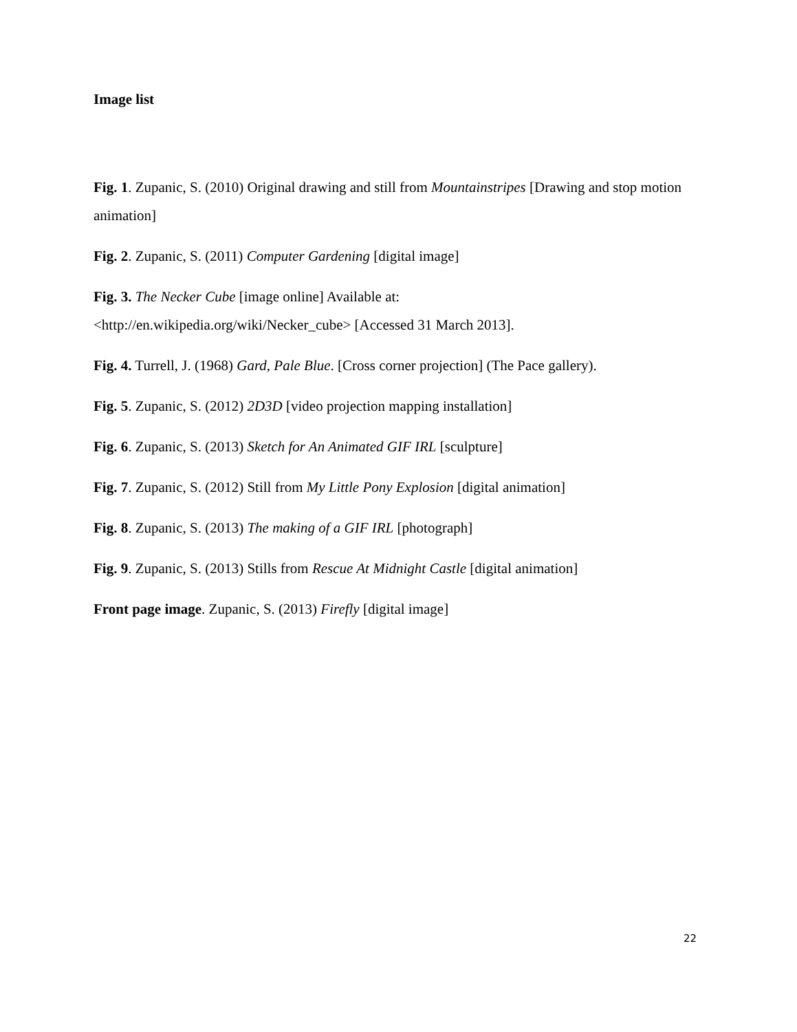Image list
Fig. 1. Zupanic, S. (2010) Original drawing and still from Mountainstripes [Drawing and stop motion animation]
Fig. 2. Zupanic, S. (2011) Computer Gardening [digital image]
Fig. 3. The Necker Cube [image online] Available at:
<http://en.wikipedia.org/wiki/Necker_cube> [Accessed 31 March 2013].
Fig. 4. Turrell, J. (1968) Gard, Pale Blue. [Cross corner projection] (The Pace gallery).
Fig. 5. Zupanic, S. (2012) 2D3D [video projection mapping installation]
Fig. 6. Zupanic, S. (2013) Sketch for An Animated GIF IRL [sculpture]
Fig. 7. Zupanic, S. (2012) Still from My Little Pony Explosion [digital animation]
Fig. 8. Zupanic, S. (2013) The making of a GIF IRL [photograph]
Fig. 9. Zupanic, S. (2013) Stills from Rescue At Midnight Castle [digital animation]
Front page image. Zupanic, S. (2013) Firefly [digital image]
22